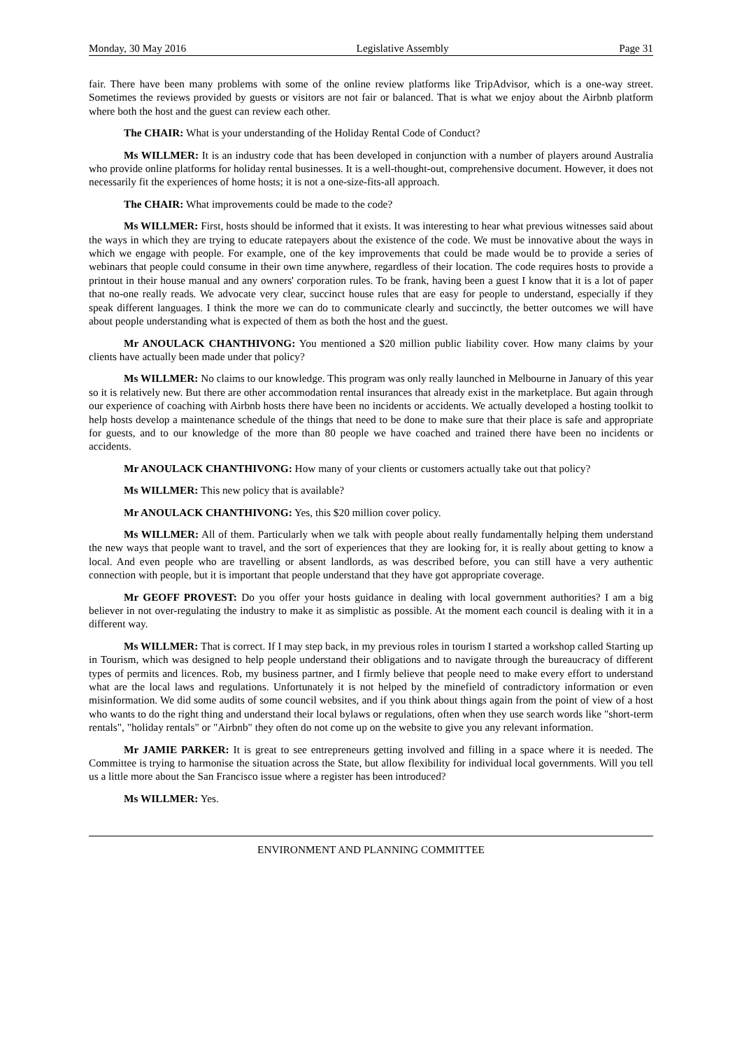Monday, 30 May 2016 Legislative Assembly Page 31
fair. There have been many problems with some of the online review platforms like TripAdvisor, which is a one-way street. Sometimes the reviews provided by guests or visitors are not fair or balanced. That is what we enjoy about the Airbnb platform where both the host and the guest can review each other.
The CHAIR: What is your understanding of the Holiday Rental Code of Conduct?
Ms WILLMER: It is an industry code that has been developed in conjunction with a number of players around Australia who provide online platforms for holiday rental businesses. It is a well-thought-out, comprehensive document. However, it does not necessarily fit the experiences of home hosts; it is not a one-size-fits-all approach.
The CHAIR: What improvements could be made to the code?
Ms WILLMER: First, hosts should be informed that it exists. It was interesting to hear what previous witnesses said about the ways in which they are trying to educate ratepayers about the existence of the code. We must be innovative about the ways in which we engage with people. For example, one of the key improvements that could be made would be to provide a series of webinars that people could consume in their own time anywhere, regardless of their location. The code requires hosts to provide a printout in their house manual and any owners' corporation rules. To be frank, having been a guest I know that it is a lot of paper that no-one really reads. We advocate very clear, succinct house rules that are easy for people to understand, especially if they speak different languages. I think the more we can do to communicate clearly and succinctly, the better outcomes we will have about people understanding what is expected of them as both the host and the guest.
Mr ANOULACK CHANTHIVONG: You mentioned a $20 million public liability cover. How many claims by your clients have actually been made under that policy?
Ms WILLMER: No claims to our knowledge. This program was only really launched in Melbourne in January of this year so it is relatively new. But there are other accommodation rental insurances that already exist in the marketplace. But again through our experience of coaching with Airbnb hosts there have been no incidents or accidents. We actually developed a hosting toolkit to help hosts develop a maintenance schedule of the things that need to be done to make sure that their place is safe and appropriate for guests, and to our knowledge of the more than 80 people we have coached and trained there have been no incidents or accidents.
Mr ANOULACK CHANTHIVONG: How many of your clients or customers actually take out that policy?
Ms WILLMER: This new policy that is available?
Mr ANOULACK CHANTHIVONG: Yes, this $20 million cover policy.
Ms WILLMER: All of them. Particularly when we talk with people about really fundamentally helping them understand the new ways that people want to travel, and the sort of experiences that they are looking for, it is really about getting to know a local. And even people who are travelling or absent landlords, as was described before, you can still have a very authentic connection with people, but it is important that people understand that they have got appropriate coverage.
Mr GEOFF PROVEST: Do you offer your hosts guidance in dealing with local government authorities? I am a big believer in not over-regulating the industry to make it as simplistic as possible. At the moment each council is dealing with it in a different way.
Ms WILLMER: That is correct. If I may step back, in my previous roles in tourism I started a workshop called Starting up in Tourism, which was designed to help people understand their obligations and to navigate through the bureaucracy of different types of permits and licences. Rob, my business partner, and I firmly believe that people need to make every effort to understand what are the local laws and regulations. Unfortunately it is not helped by the minefield of contradictory information or even misinformation. We did some audits of some council websites, and if you think about things again from the point of view of a host who wants to do the right thing and understand their local bylaws or regulations, often when they use search words like "short-term rentals", "holiday rentals" or "Airbnb" they often do not come up on the website to give you any relevant information.
Mr JAMIE PARKER: It is great to see entrepreneurs getting involved and filling in a space where it is needed. The Committee is trying to harmonise the situation across the State, but allow flexibility for individual local governments. Will you tell us a little more about the San Francisco issue where a register has been introduced?
Ms WILLMER: Yes.
ENVIRONMENT AND PLANNING COMMITTEE